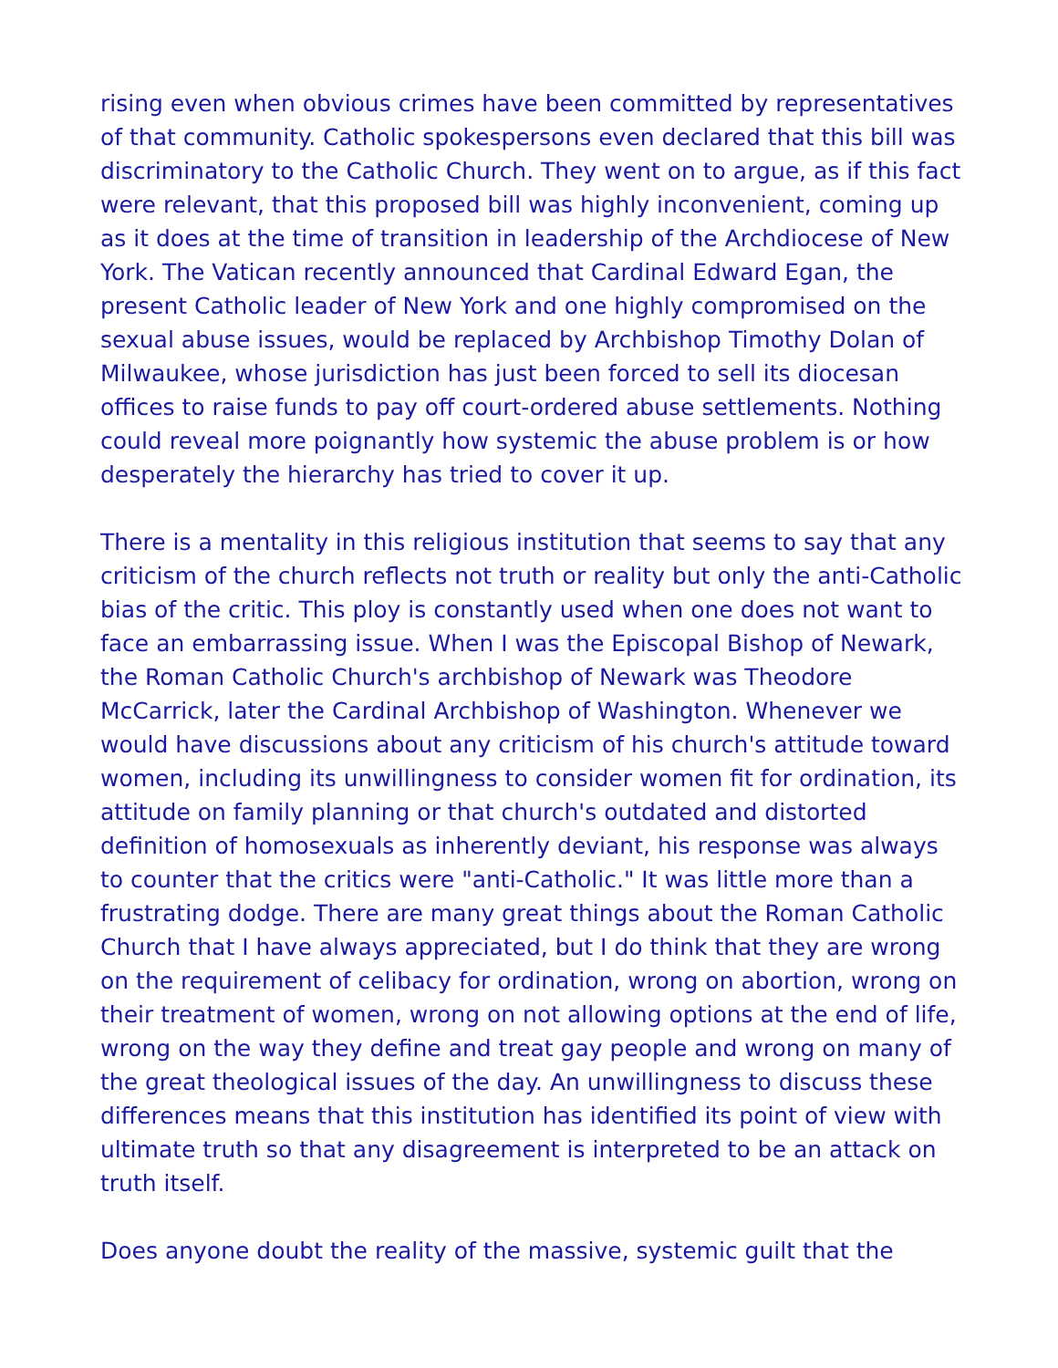rising even when obvious crimes have been committed by representatives of that community. Catholic spokespersons even declared that this bill was discriminatory to the Catholic Church. They went on to argue, as if this fact were relevant, that this proposed bill was highly inconvenient, coming up as it does at the time of transition in leadership of the Archdiocese of New York. The Vatican recently announced that Cardinal Edward Egan, the present Catholic leader of New York and one highly compromised on the sexual abuse issues, would be replaced by Archbishop Timothy Dolan of Milwaukee, whose jurisdiction has just been forced to sell its diocesan offices to raise funds to pay off court-ordered abuse settlements. Nothing could reveal more poignantly how systemic the abuse problem is or how desperately the hierarchy has tried to cover it up.
There is a mentality in this religious institution that seems to say that any criticism of the church reflects not truth or reality but only the anti-Catholic bias of the critic. This ploy is constantly used when one does not want to face an embarrassing issue. When I was the Episcopal Bishop of Newark, the Roman Catholic Church's archbishop of Newark was Theodore McCarrick, later the Cardinal Archbishop of Washington. Whenever we would have discussions about any criticism of his church's attitude toward women, including its unwillingness to consider women fit for ordination, its attitude on family planning or that church's outdated and distorted definition of homosexuals as inherently deviant, his response was always to counter that the critics were "anti-Catholic." It was little more than a frustrating dodge. There are many great things about the Roman Catholic Church that I have always appreciated, but I do think that they are wrong on the requirement of celibacy for ordination, wrong on abortion, wrong on their treatment of women, wrong on not allowing options at the end of life, wrong on the way they define and treat gay people and wrong on many of the great theological issues of the day. An unwillingness to discuss these differences means that this institution has identified its point of view with ultimate truth so that any disagreement is interpreted to be an attack on truth itself.
Does anyone doubt the reality of the massive, systemic guilt that the